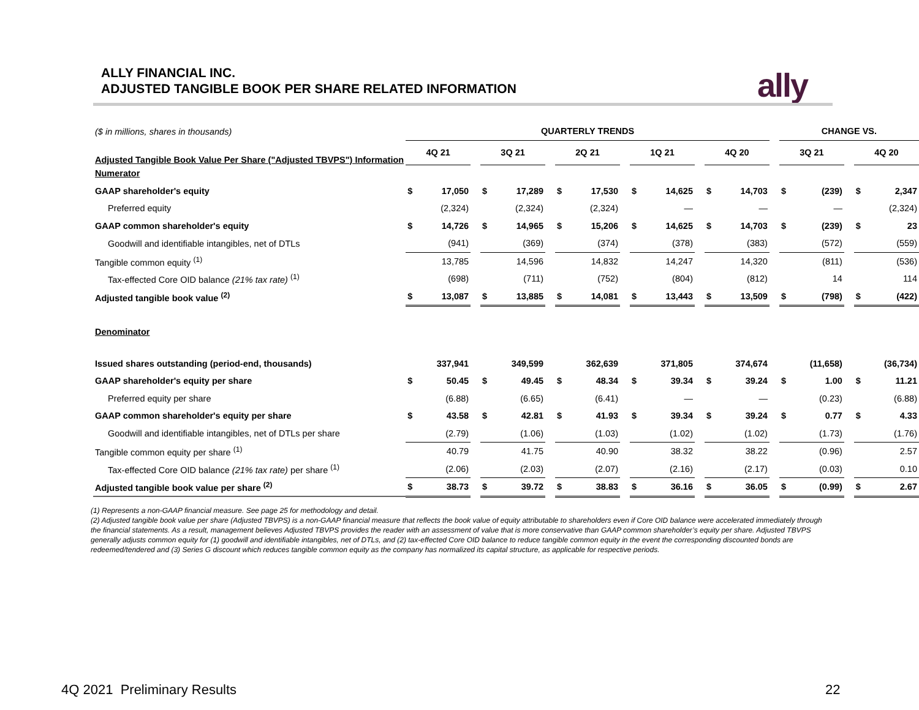ALLY FINANCIAL INC.
ADJUSTED TANGIBLE BOOK PER SHARE RELATED INFORMATION
ally
| ($ in millions, shares in thousands) | QUARTERLY TRENDS | | | | | | | | | | | | | | | CHANGE VS. | | | | |
| Adjusted Tangible Book Value Per Share ("Adjusted TBVPS") Information | 4Q 21 | | | 3Q 21 | | | 2Q 21 | | | 1Q 21 | | | 4Q 20 | | | 3Q 21 | | | 4Q 20 | |
| Numerator | | | | | | | | | | | | | | | | | | | | |
| GAAP shareholder's equity | $ | 17,050 | | $ | 17,289 | | $ | 17,530 | | $ | 14,625 | | $ | 14,703 | | $ | (239) | | $ | 2,347 |
| Preferred equity | | (2,324) | | | (2,324) | | | (2,324) | | | — | | | — | | | — | | | (2,324) |
| GAAP common shareholder's equity | $ | 14,726 | | $ | 14,965 | | $ | 15,206 | | $ | 14,625 | | $ | 14,703 | | $ | (239) | | $ | 23 |
| Goodwill and identifiable intangibles, net of DTLs | (941) | | | (369) | | | (374) | | | (378) | | | (383) | | | (572) | | | (559) | |
| Tangible common equity <sup>(1)</sup> | | 13,785 | | | 14,596 | | | 14,832 | | | 14,247 | | | 14,320 | | | (811) | | | (536) |
| Tax-effected Core OID balance (21% tax rate) <sup>(1)</sup> | | (698) | | | (711) | | | (752) | | | (804) | | | (812) | | | 14 | | | 114 |
| Adjusted tangible book value <sup>(2)</sup> | $ | 13,087 | | $ | 13,885 | | $ | 14,081 | | $ | 13,443 | | $ | 13,509 | | $ | (798) | | $ | (422) |
| Denominator | | | | | | | | | | | | | | | | | | | | |
| Issued shares outstanding (period-end, thousands) | | 337,941 | | | 349,599 | | | 362,639 | | | 371,805 | | | 374,674 | | | (11,658) | | | (36,734) |
| GAAP shareholder's equity per share | $ | 50.45 | | $ | 49.45 | | $ | 48.34 | | $ | 39.34 | | $ | 39.24 | | $ | 1.00 | | $ | 11.21 |
| Preferred equity per share | | (6.88) | | | (6.65) | | | (6.41) | | | — | | | — | | | (0.23) | | | (6.88) |
| GAAP common shareholder's equity per share | $ | 43.58 | | $ | 42.81 | | $ | 41.93 | | $ | 39.34 | | $ | 39.24 | | $ | 0.77 | | $ | 4.33 |
| Goodwill and identifiable intangibles, net of DTLs per share | (2.79) | | | (1.06) | | | (1.03) | | | (1.02) | | | (1.02) | | | (1.73) | | | (1.76) | |
| Tangible common equity per share <sup>(1)</sup> | | 40.79 | | | 41.75 | | | 40.90 | | | 38.32 | | | 38.22 | | | (0.96) | | | 2.57 |
| Tax-effected Core OID balance (21% tax rate) per share <sup>(1)</sup> | (2.06) | | | (2.03) | | | (2.07) | | | (2.16) | | | (2.17) | | | (0.03) | | | 0.10 | |
| Adjusted tangible book value per share <sup>(2)</sup> | $ | 38.73 | | $ | 39.72 | | $ | 38.83 | | $ | 36.16 | | $ | 36.05 | | $ | (0.99) | | $ | 2.67 |
(1) Represents a non-GAAP financial measure. See page 25 for methodology and detail.
(2) Adjusted tangible book value per share (Adjusted TBVPS) is a non-GAAP financial measure that reflects the book value of equity attributable to shareholders even if Core OID balance were accelerated immediately through the financial statements. As a result, management believes Adjusted TBVPS provides the reader with an assessment of value that is more conservative than GAAP common shareholder’s equity per share. Adjusted TBVPS generally adjusts common equity for (1) goodwill and identifiable intangibles, net of DTLs, and (2) tax-effected Core OID balance to reduce tangible common equity in the event the corresponding discounted bonds are redeemed/tendered and (3) Series G discount which reduces tangible common equity as the company has normalized its capital structure, as applicable for respective periods.
4Q 2021 Preliminary Results 22